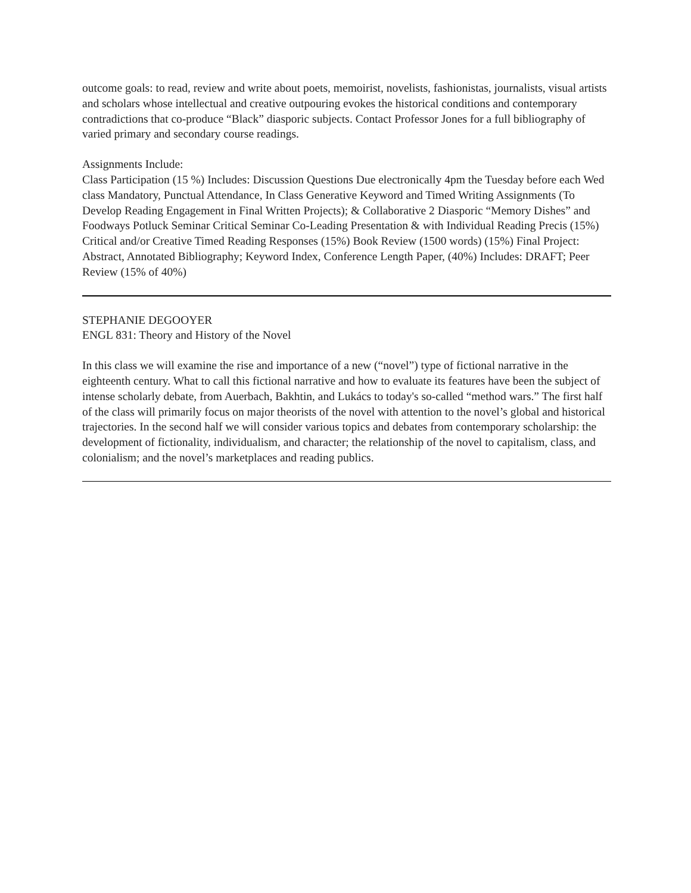outcome goals: to read, review and write about poets, memoirist, novelists, fashionistas, journalists, visual artists and scholars whose intellectual and creative outpouring evokes the historical conditions and contemporary contradictions that co-produce “Black” diasporic subjects. Contact Professor Jones for a full bibliography of varied primary and secondary course readings.
Assignments Include:
Class Participation (15 %) Includes: Discussion Questions Due electronically 4pm the Tuesday before each Wed class Mandatory, Punctual Attendance, In Class Generative Keyword and Timed Writing Assignments (To Develop Reading Engagement in Final Written Projects); & Collaborative 2 Diasporic “Memory Dishes” and Foodways Potluck Seminar Critical Seminar Co-Leading Presentation & with Individual Reading Precis (15%) Critical and/or Creative Timed Reading Responses (15%) Book Review (1500 words) (15%) Final Project: Abstract, Annotated Bibliography; Keyword Index, Conference Length Paper, (40%) Includes: DRAFT; Peer Review (15% of 40%)
STEPHANIE DEGOOYER
ENGL 831: Theory and History of the Novel
In this class we will examine the rise and importance of a new (“novel”) type of fictional narrative in the eighteenth century. What to call this fictional narrative and how to evaluate its features have been the subject of intense scholarly debate, from Auerbach, Bakhtin, and Lukács to today's so-called “method wars.” The first half of the class will primarily focus on major theorists of the novel with attention to the novel’s global and historical trajectories. In the second half we will consider various topics and debates from contemporary scholarship: the development of fictionality, individualism, and character; the relationship of the novel to capitalism, class, and colonialism; and the novel’s marketplaces and reading publics.